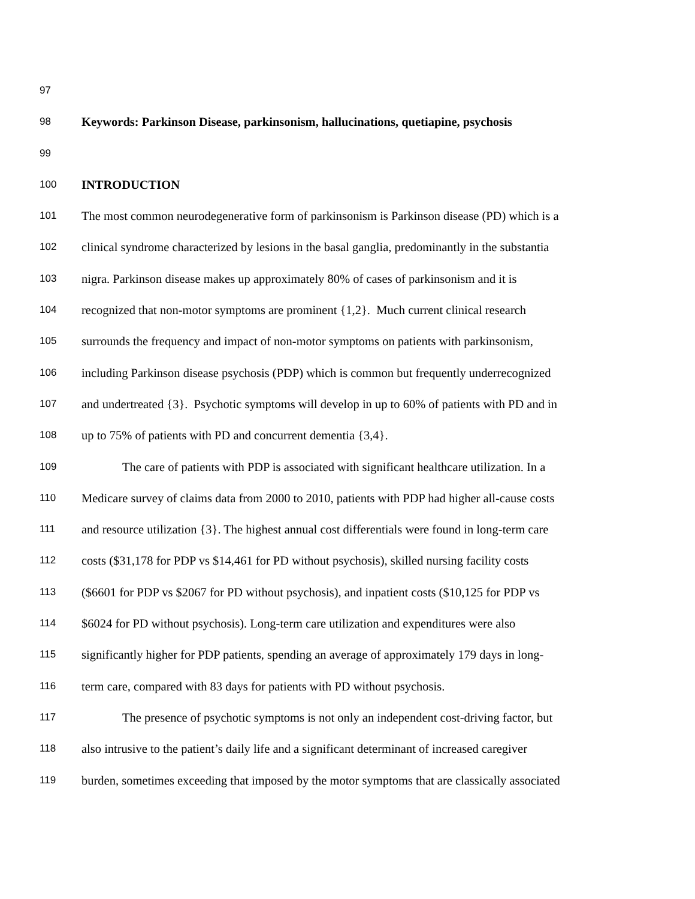97
98 Keywords: Parkinson Disease, parkinsonism, hallucinations, quetiapine, psychosis
99
100 INTRODUCTION
101 The most common neurodegenerative form of parkinsonism is Parkinson disease (PD) which is a
102 clinical syndrome characterized by lesions in the basal ganglia, predominantly in the substantia
103 nigra. Parkinson disease makes up approximately 80% of cases of parkinsonism and it is
104 recognized that non-motor symptoms are prominent {1,2}. Much current clinical research
105 surrounds the frequency and impact of non-motor symptoms on patients with parkinsonism,
106 including Parkinson disease psychosis (PDP) which is common but frequently underrecognized
107 and undertreated {3}. Psychotic symptoms will develop in up to 60% of patients with PD and in
108 up to 75% of patients with PD and concurrent dementia {3,4}.
109 The care of patients with PDP is associated with significant healthcare utilization. In a
110 Medicare survey of claims data from 2000 to 2010, patients with PDP had higher all-cause costs
111 and resource utilization {3}. The highest annual cost differentials were found in long-term care
112 costs ($31,178 for PDP vs $14,461 for PD without psychosis), skilled nursing facility costs
113 ($6601 for PDP vs $2067 for PD without psychosis), and inpatient costs ($10,125 for PDP vs
114 $6024 for PD without psychosis). Long-term care utilization and expenditures were also
115 significantly higher for PDP patients, spending an average of approximately 179 days in long-
116 term care, compared with 83 days for patients with PD without psychosis.
117 The presence of psychotic symptoms is not only an independent cost-driving factor, but
118 also intrusive to the patient’s daily life and a significant determinant of increased caregiver
119 burden, sometimes exceeding that imposed by the motor symptoms that are classically associated